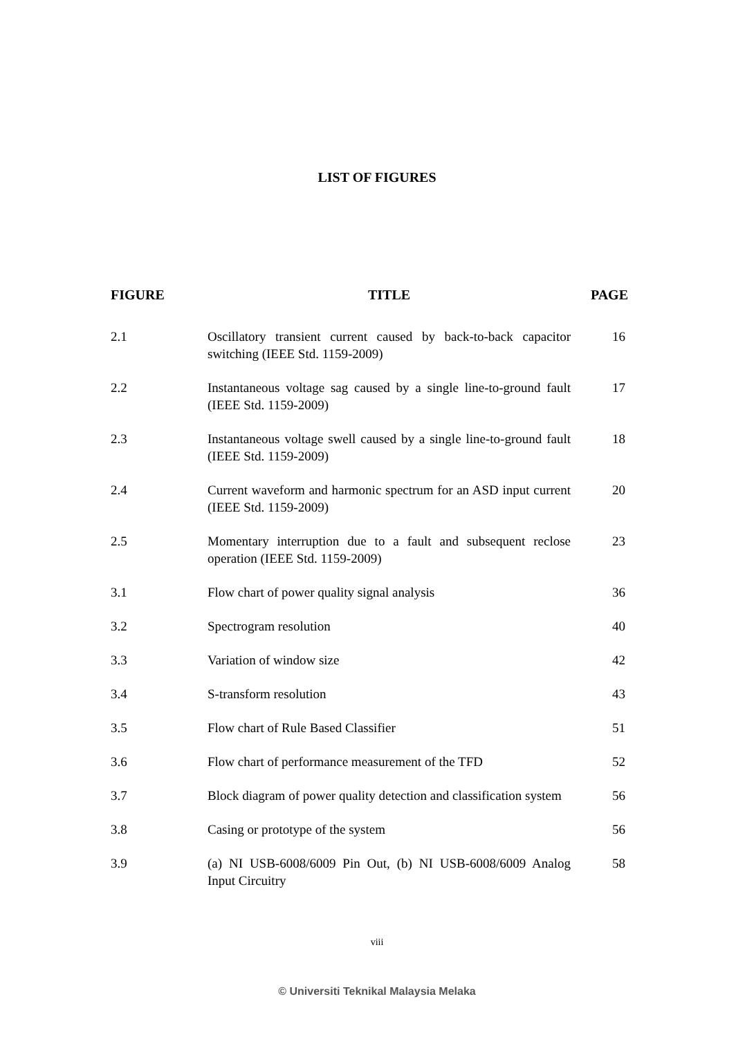LIST OF FIGURES
| FIGURE | TITLE | PAGE |
| --- | --- | --- |
| 2.1 | Oscillatory transient current caused by back-to-back capacitor switching (IEEE Std. 1159-2009) | 16 |
| 2.2 | Instantaneous voltage sag caused by a single line-to-ground fault (IEEE Std. 1159-2009) | 17 |
| 2.3 | Instantaneous voltage swell caused by a single line-to-ground fault (IEEE Std. 1159-2009) | 18 |
| 2.4 | Current waveform and harmonic spectrum for an ASD input current (IEEE Std. 1159-2009) | 20 |
| 2.5 | Momentary interruption due to a fault and subsequent reclose operation (IEEE Std. 1159-2009) | 23 |
| 3.1 | Flow chart of power quality signal analysis | 36 |
| 3.2 | Spectrogram resolution | 40 |
| 3.3 | Variation of window size | 42 |
| 3.4 | S-transform resolution | 43 |
| 3.5 | Flow chart of Rule Based Classifier | 51 |
| 3.6 | Flow chart of performance measurement of the TFD | 52 |
| 3.7 | Block diagram of power quality detection and classification system | 56 |
| 3.8 | Casing or prototype of the system | 56 |
| 3.9 | (a) NI USB-6008/6009 Pin Out, (b) NI USB-6008/6009 Analog Input Circuitry | 58 |
viii
© Universiti Teknikal Malaysia Melaka